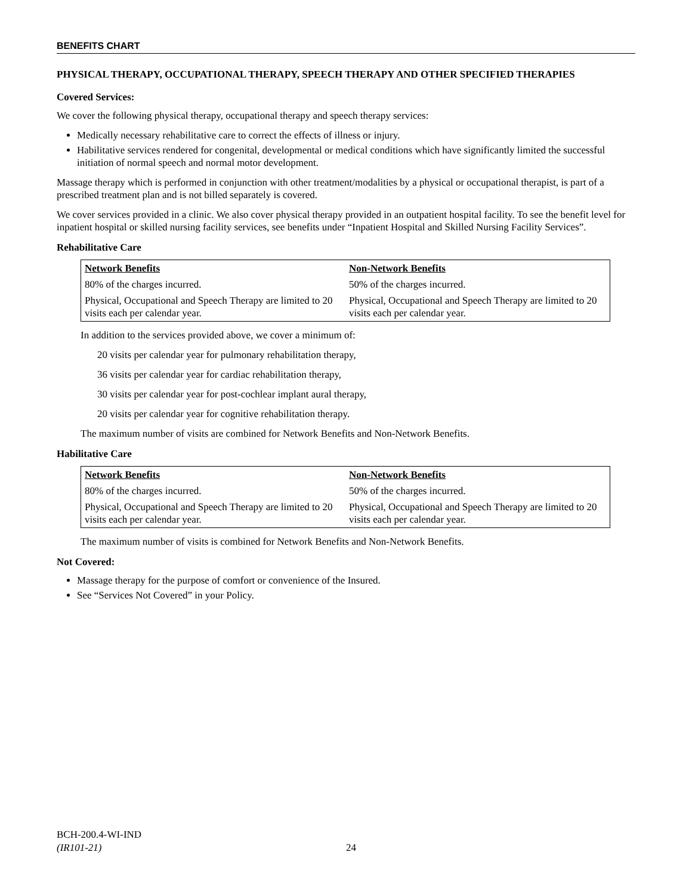BENEFITS CHART
PHYSICAL THERAPY, OCCUPATIONAL THERAPY, SPEECH THERAPY AND OTHER SPECIFIED THERAPIES
Covered Services:
We cover the following physical therapy, occupational therapy and speech therapy services:
Medically necessary rehabilitative care to correct the effects of illness or injury.
Habilitative services rendered for congenital, developmental or medical conditions which have significantly limited the successful initiation of normal speech and normal motor development.
Massage therapy which is performed in conjunction with other treatment/modalities by a physical or occupational therapist, is part of a prescribed treatment plan and is not billed separately is covered.
We cover services provided in a clinic. We also cover physical therapy provided in an outpatient hospital facility. To see the benefit level for inpatient hospital or skilled nursing facility services, see benefits under “Inpatient Hospital and Skilled Nursing Facility Services”.
Rehabilitative Care
| Network Benefits | Non-Network Benefits |
| --- | --- |
| 80% of the charges incurred. | 50% of the charges incurred. |
| Physical, Occupational and Speech Therapy are limited to 20 visits each per calendar year. | Physical, Occupational and Speech Therapy are limited to 20 visits each per calendar year. |
In addition to the services provided above, we cover a minimum of:
20 visits per calendar year for pulmonary rehabilitation therapy,
36 visits per calendar year for cardiac rehabilitation therapy,
30 visits per calendar year for post-cochlear implant aural therapy,
20 visits per calendar year for cognitive rehabilitation therapy.
The maximum number of visits are combined for Network Benefits and Non-Network Benefits.
Habilitative Care
| Network Benefits | Non-Network Benefits |
| --- | --- |
| 80% of the charges incurred. | 50% of the charges incurred. |
| Physical, Occupational and Speech Therapy are limited to 20 visits each per calendar year. | Physical, Occupational and Speech Therapy are limited to 20 visits each per calendar year. |
The maximum number of visits is combined for Network Benefits and Non-Network Benefits.
Not Covered:
Massage therapy for the purpose of comfort or convenience of the Insured.
See “Services Not Covered” in your Policy.
BCH-200.4-WI-IND
(IR101-21)
24